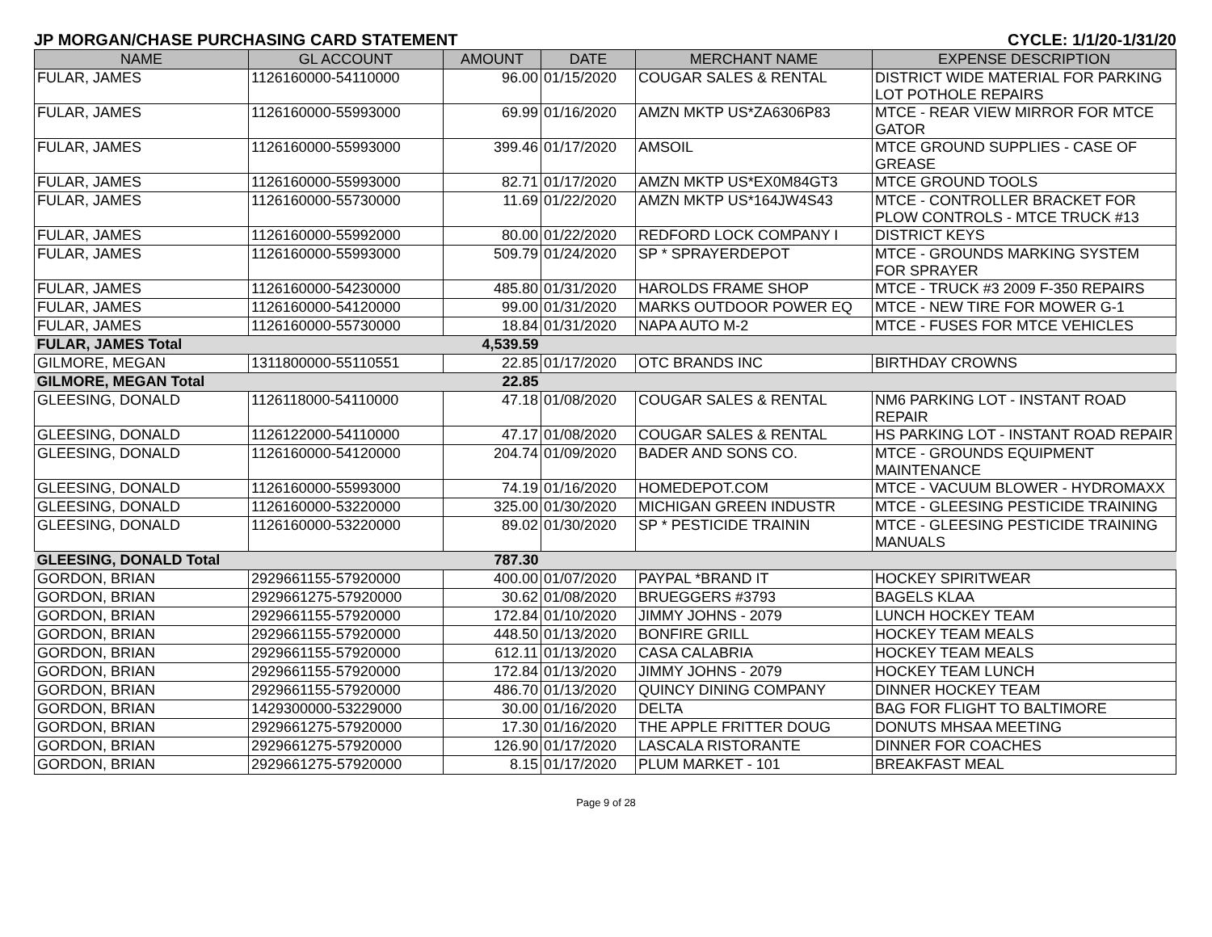JP MORGAN/CHASE PURCHASING CARD STATEMENT CYCLE: 1/1/20-1/31/20
| NAME | GL ACCOUNT | AMOUNT | DATE | MERCHANT NAME | EXPENSE DESCRIPTION |
| --- | --- | --- | --- | --- | --- |
| FULAR, JAMES | 1126160000-54110000 | 96.00 | 01/15/2020 | COUGAR SALES & RENTAL | DISTRICT WIDE MATERIAL FOR PARKING LOT POTHOLE REPAIRS |
| FULAR, JAMES | 1126160000-55993000 | 69.99 | 01/16/2020 | AMZN MKTP US*ZA6306P83 | MTCE - REAR VIEW MIRROR FOR MTCE GATOR |
| FULAR, JAMES | 1126160000-55993000 | 399.46 | 01/17/2020 | AMSOIL | MTCE GROUND SUPPLIES - CASE OF GREASE |
| FULAR, JAMES | 1126160000-55993000 | 82.71 | 01/17/2020 | AMZN MKTP US*EX0M84GT3 | MTCE GROUND TOOLS |
| FULAR, JAMES | 1126160000-55730000 | 11.69 | 01/22/2020 | AMZN MKTP US*164JW4S43 | MTCE - CONTROLLER BRACKET FOR PLOW CONTROLS - MTCE TRUCK #13 |
| FULAR, JAMES | 1126160000-55992000 | 80.00 | 01/22/2020 | REDFORD LOCK COMPANY I | DISTRICT KEYS |
| FULAR, JAMES | 1126160000-55993000 | 509.79 | 01/24/2020 | SP * SPRAYERDEPOT | MTCE - GROUNDS MARKING SYSTEM FOR SPRAYER |
| FULAR, JAMES | 1126160000-54230000 | 485.80 | 01/31/2020 | HAROLDS FRAME SHOP | MTCE - TRUCK #3 2009 F-350 REPAIRS |
| FULAR, JAMES | 1126160000-54120000 | 99.00 | 01/31/2020 | MARKS OUTDOOR POWER EQ | MTCE - NEW TIRE FOR MOWER G-1 |
| FULAR, JAMES | 1126160000-55730000 | 18.84 | 01/31/2020 | NAPA AUTO M-2 | MTCE - FUSES FOR MTCE VEHICLES |
| FULAR, JAMES Total | | 4,539.59 | | | |
| GILMORE, MEGAN | 1311800000-55110551 | 22.85 | 01/17/2020 | OTC BRANDS INC | BIRTHDAY CROWNS |
| GILMORE, MEGAN Total | | 22.85 | | | |
| GLEESING, DONALD | 1126118000-54110000 | 47.18 | 01/08/2020 | COUGAR SALES & RENTAL | NM6 PARKING LOT - INSTANT ROAD REPAIR |
| GLEESING, DONALD | 1126122000-54110000 | 47.17 | 01/08/2020 | COUGAR SALES & RENTAL | HS PARKING LOT - INSTANT ROAD REPAIR |
| GLEESING, DONALD | 1126160000-54120000 | 204.74 | 01/09/2020 | BADER AND SONS CO. | MTCE - GROUNDS EQUIPMENT MAINTENANCE |
| GLEESING, DONALD | 1126160000-55993000 | 74.19 | 01/16/2020 | HOMEDEPOT.COM | MTCE - VACUUM BLOWER - HYDROMAXX |
| GLEESING, DONALD | 1126160000-53220000 | 325.00 | 01/30/2020 | MICHIGAN GREEN INDUSTR | MTCE - GLEESING PESTICIDE TRAINING |
| GLEESING, DONALD | 1126160000-53220000 | 89.02 | 01/30/2020 | SP * PESTICIDE TRAININ | MTCE - GLEESING PESTICIDE TRAINING MANUALS |
| GLEESING, DONALD Total | | 787.30 | | | |
| GORDON, BRIAN | 2929661155-57920000 | 400.00 | 01/07/2020 | PAYPAL *BRAND IT | HOCKEY SPIRITWEAR |
| GORDON, BRIAN | 2929661275-57920000 | 30.62 | 01/08/2020 | BRUEGGERS #3793 | BAGELS KLAA |
| GORDON, BRIAN | 2929661155-57920000 | 172.84 | 01/10/2020 | JIMMY JOHNS - 2079 | LUNCH HOCKEY TEAM |
| GORDON, BRIAN | 2929661155-57920000 | 448.50 | 01/13/2020 | BONFIRE GRILL | HOCKEY TEAM MEALS |
| GORDON, BRIAN | 2929661155-57920000 | 612.11 | 01/13/2020 | CASA CALABRIA | HOCKEY TEAM MEALS |
| GORDON, BRIAN | 2929661155-57920000 | 172.84 | 01/13/2020 | JIMMY JOHNS - 2079 | HOCKEY TEAM LUNCH |
| GORDON, BRIAN | 2929661155-57920000 | 486.70 | 01/13/2020 | QUINCY DINING COMPANY | DINNER HOCKEY TEAM |
| GORDON, BRIAN | 1429300000-53229000 | 30.00 | 01/16/2020 | DELTA | BAG FOR FLIGHT TO BALTIMORE |
| GORDON, BRIAN | 2929661275-57920000 | 17.30 | 01/16/2020 | THE APPLE FRITTER DOUG | DONUTS MHSAA MEETING |
| GORDON, BRIAN | 2929661275-57920000 | 126.90 | 01/17/2020 | LASCALA RISTORANTE | DINNER FOR COACHES |
| GORDON, BRIAN | 2929661275-57920000 | 8.15 | 01/17/2020 | PLUM MARKET - 101 | BREAKFAST MEAL |
Page 9 of 28